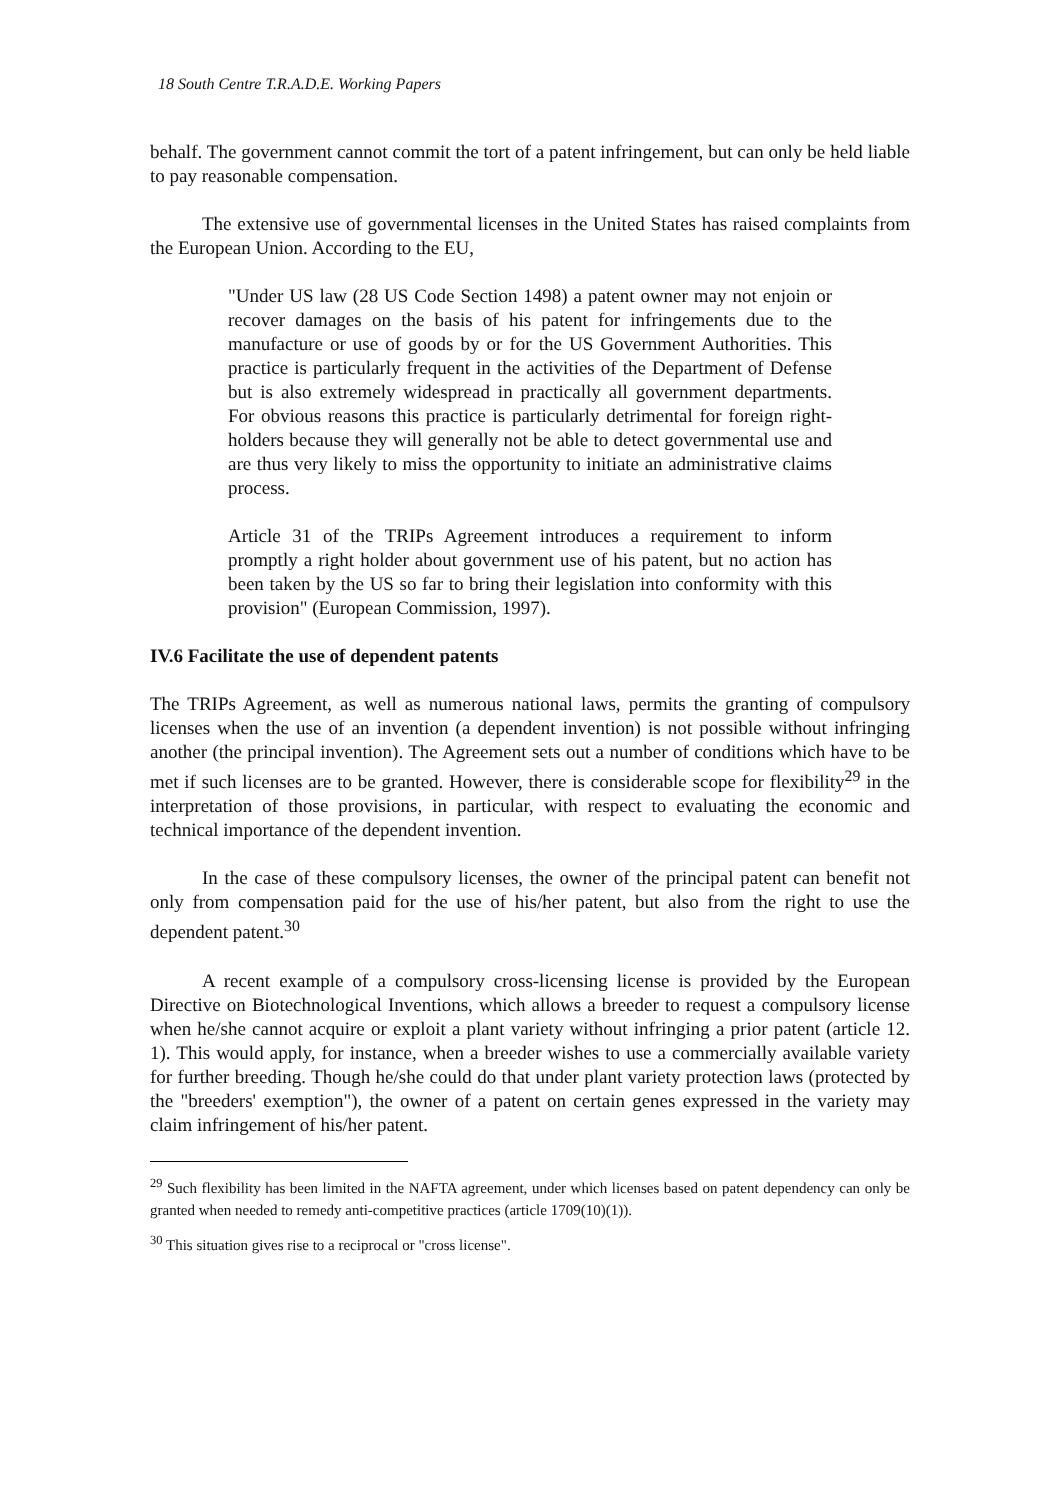18 South Centre T.R.A.D.E. Working Papers
behalf. The government cannot commit the tort of a patent infringement, but can only be held liable to pay reasonable compensation.
The extensive use of governmental licenses in the United States has raised complaints from the European Union. According to the EU,
"Under US law (28 US Code Section 1498) a patent owner may not enjoin or recover damages on the basis of his patent for infringements due to the manufacture or use of goods by or for the US Government Authorities. This practice is particularly frequent in the activities of the Department of Defense but is also extremely widespread in practically all government departments. For obvious reasons this practice is particularly detrimental for foreign right-holders because they will generally not be able to detect governmental use and are thus very likely to miss the opportunity to initiate an administrative claims process.
Article 31 of the TRIPs Agreement introduces a requirement to inform promptly a right holder about government use of his patent, but no action has been taken by the US so far to bring their legislation into conformity with this provision" (European Commission, 1997).
IV.6 Facilitate the use of dependent patents
The TRIPs Agreement, as well as numerous national laws, permits the granting of compulsory licenses when the use of an invention (a dependent invention) is not possible without infringing another (the principal invention). The Agreement sets out a number of conditions which have to be met if such licenses are to be granted. However, there is considerable scope for flexibility<sup>29</sup> in the interpretation of those provisions, in particular, with respect to evaluating the economic and technical importance of the dependent invention.
In the case of these compulsory licenses, the owner of the principal patent can benefit not only from compensation paid for the use of his/her patent, but also from the right to use the dependent patent.<sup>30</sup>
A recent example of a compulsory cross-licensing license is provided by the European Directive on Biotechnological Inventions, which allows a breeder to request a compulsory license when he/she cannot acquire or exploit a plant variety without infringing a prior patent (article 12. 1). This would apply, for instance, when a breeder wishes to use a commercially available variety for further breeding. Though he/she could do that under plant variety protection laws (protected by the "breeders' exemption"), the owner of a patent on certain genes expressed in the variety may claim infringement of his/her patent.
<sup>29</sup> Such flexibility has been limited in the NAFTA agreement, under which licenses based on patent dependency can only be granted when needed to remedy anti-competitive practices (article 1709(10)(1)).
<sup>30</sup> This situation gives rise to a reciprocal or "cross license".